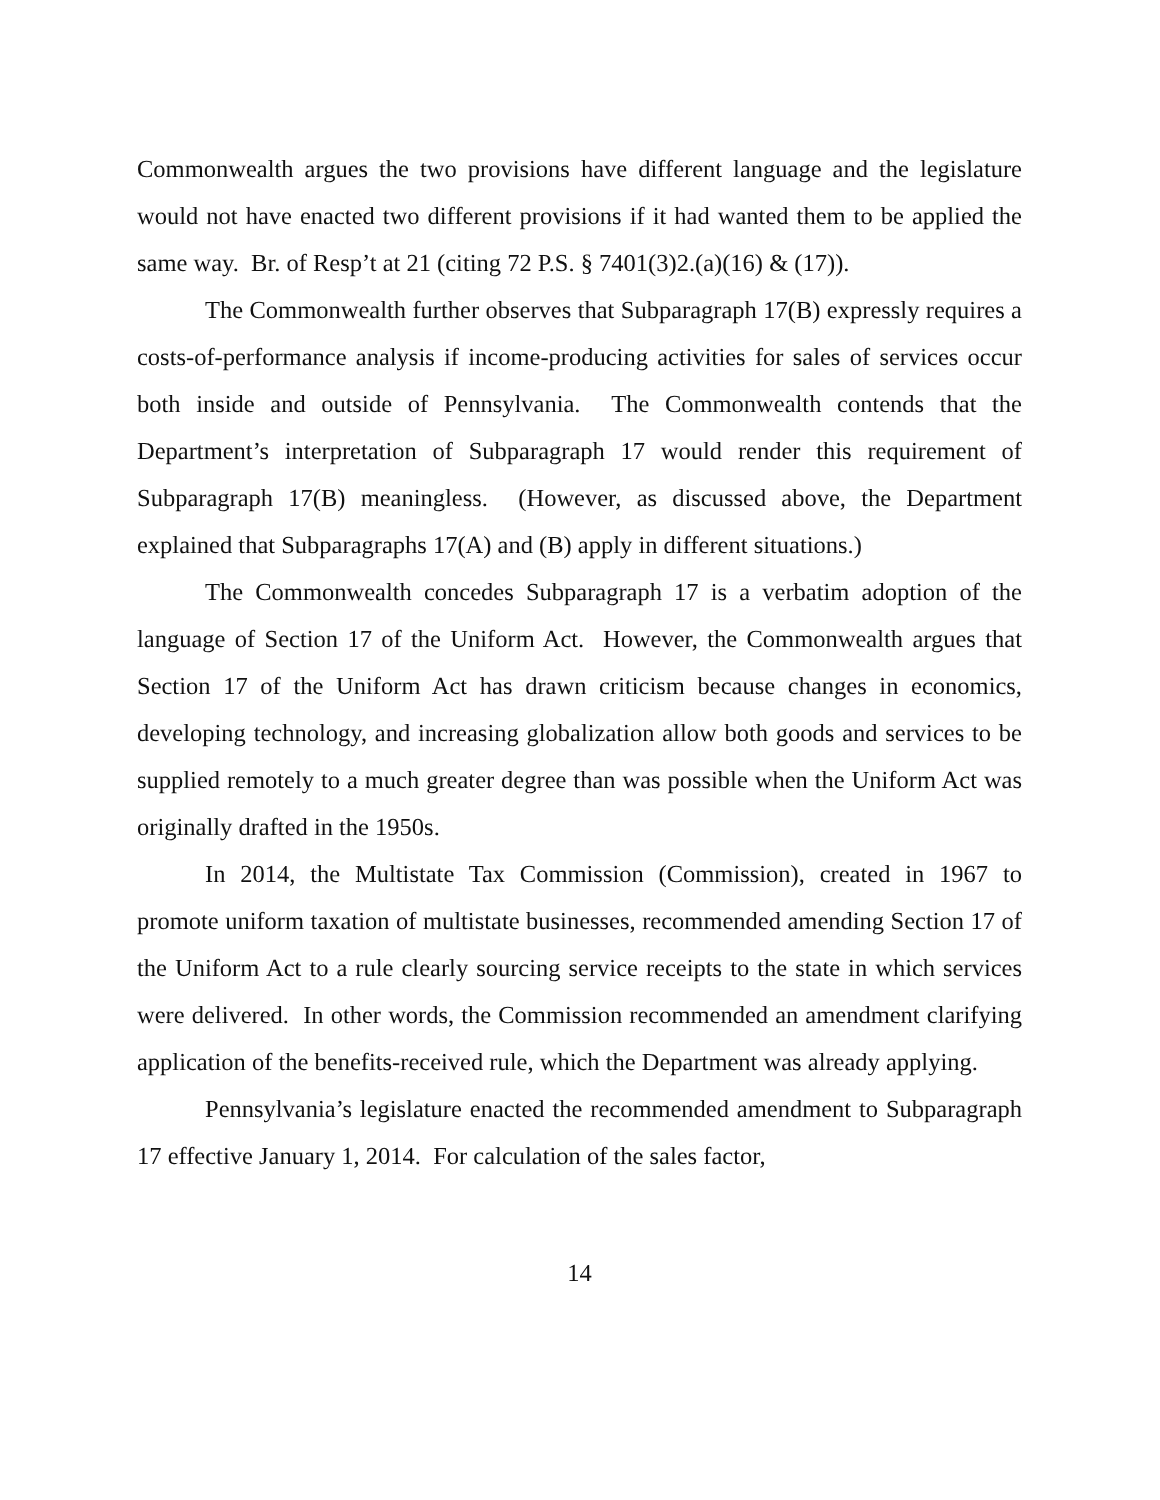Commonwealth argues the two provisions have different language and the legislature would not have enacted two different provisions if it had wanted them to be applied the same way. Br. of Resp’t at 21 (citing 72 P.S. § 7401(3)2.(a)(16) & (17)).
The Commonwealth further observes that Subparagraph 17(B) expressly requires a costs-of-performance analysis if income-producing activities for sales of services occur both inside and outside of Pennsylvania. The Commonwealth contends that the Department’s interpretation of Subparagraph 17 would render this requirement of Subparagraph 17(B) meaningless. (However, as discussed above, the Department explained that Subparagraphs 17(A) and (B) apply in different situations.)
The Commonwealth concedes Subparagraph 17 is a verbatim adoption of the language of Section 17 of the Uniform Act. However, the Commonwealth argues that Section 17 of the Uniform Act has drawn criticism because changes in economics, developing technology, and increasing globalization allow both goods and services to be supplied remotely to a much greater degree than was possible when the Uniform Act was originally drafted in the 1950s.
In 2014, the Multistate Tax Commission (Commission), created in 1967 to promote uniform taxation of multistate businesses, recommended amending Section 17 of the Uniform Act to a rule clearly sourcing service receipts to the state in which services were delivered. In other words, the Commission recommended an amendment clarifying application of the benefits-received rule, which the Department was already applying.
Pennsylvania’s legislature enacted the recommended amendment to Subparagraph 17 effective January 1, 2014. For calculation of the sales factor,
14